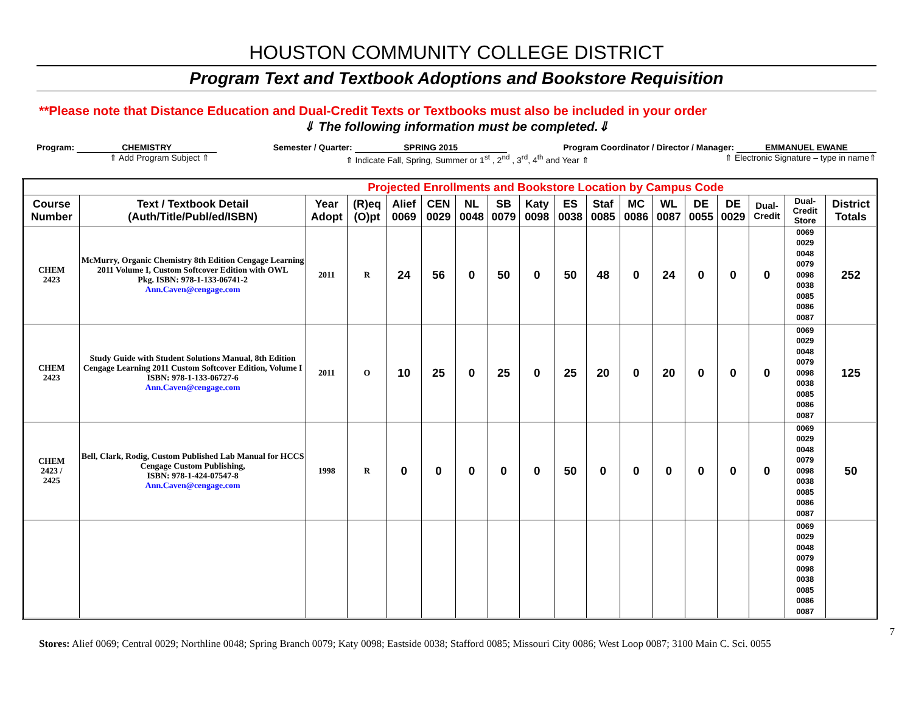HOUSTON COMMUNITY COLLEGE DISTRICT
Program Text and Textbook Adoptions and Bookstore Requisition
**Please note that Distance Education and Dual-Credit Texts or Textbooks must also be included in your order
⇓ The following information must be completed.⇓
Program: CHEMISTRY Semester / Quarter: SPRING 2015 Program Coordinator / Director / Manager: EMMANUEL EWANE
⇑ Add Program Subject ⇑ ⇑ Indicate Fall, Spring, Summer or 1<sup>st</sup> , 2<sup>nd</sup> , 3<sup>rd</sup>, 4<sup>th</sup> and Year ⇑ ⇑ Electronic Signature – type in name⇑
| Projected Enrollments and Bookstore Location by Campus Code | | | | | | | | | | | | | | | | | |
| Course Number | Text / Textbook Detail (Auth/Title/Publ/ed/ISBN) | Year Adopt | (R)eq (O)pt | Alief 0069 | CEN 0029 | NL 0048 | SB 0079 | Katy 0098 | ES 0038 | Staf 0085 | MC 0086 | WL 0087 | DE 0055 | DE 0029 | Dual-Credit | Dual-Credit Store | District Totals |
| CHEM 2423 | McMurry, Organic Chemistry 8th Edition Cengage Learning 2011 Volume I, Custom Softcover Edition with OWL Pkg. ISBN: 978-1-133-06741-2 Ann.Caven@cengage.com | 2011 | R | 24 | 56 | 0 | 50 | 0 | 50 | 48 | 0 | 24 | 0 | 0 | 0 | 0069 0029 0048 0079 0098 0038 0085 0086 0087 | 252 |
| CHEM 2423 | Study Guide with Student Solutions Manual, 8th Edition Cengage Learning 2011 Custom Softcover Edition, Volume I ISBN: 978-1-133-06727-6 Ann.Caven@cengage.com | 2011 | O | 10 | 25 | 0 | 25 | 0 | 25 | 20 | 0 | 20 | 0 | 0 | 0 | 0069 0029 0048 0079 0098 0038 0085 0086 0087 | 125 |
| CHEM 2423 / 2425 | Bell, Clark, Rodig, Custom Published Lab Manual for HCCS Cengage Custom Publishing, ISBN: 978-1-424-07547-8 Ann.Caven@cengage.com | 1998 | R | 0 | 0 | 0 | 0 | 0 | 50 | 0 | 0 | 0 | 0 | 0 | 0 | 0069 0029 0048 0079 0098 0038 0085 0086 0087 | 50 |
| | | | | | | | | | | | | | | | | 0069 0029 0048 0079 0098 0038 0085 0086 0087 | |
7
Stores: Alief 0069; Central 0029; Northline 0048; Spring Branch 0079; Katy 0098; Eastside 0038; Stafford 0085; Missouri City 0086; West Loop 0087; 3100 Main C. Sci. 0055